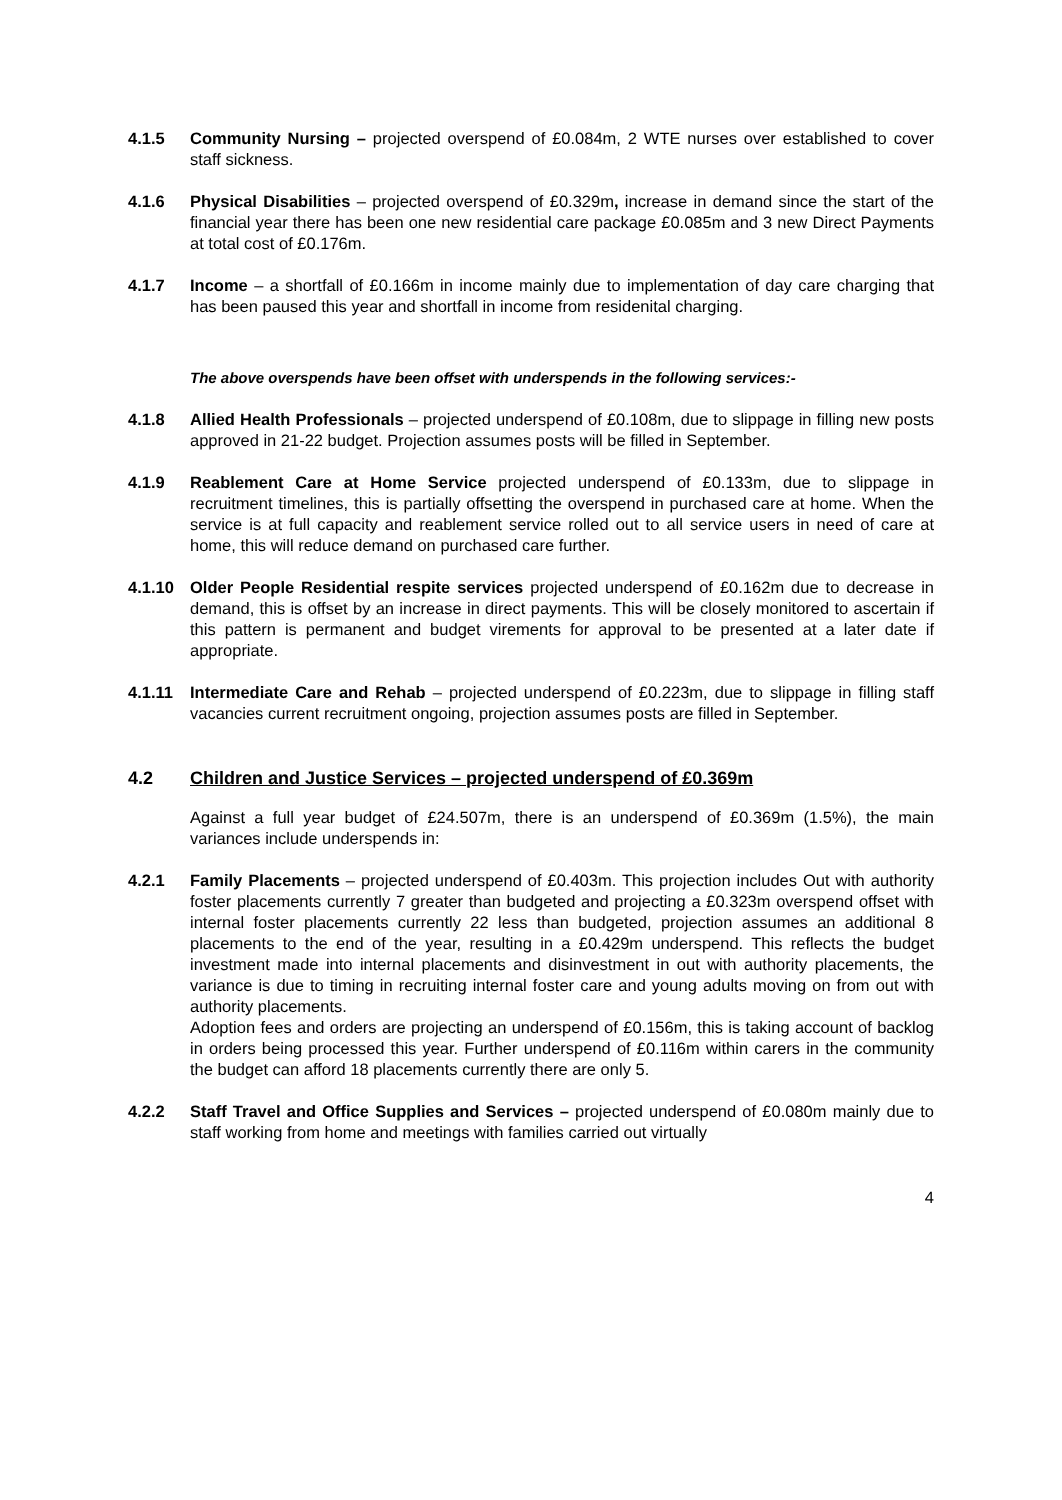4.1.5 Community Nursing – projected overspend of £0.084m, 2 WTE nurses over established to cover staff sickness.
4.1.6 Physical Disabilities – projected overspend of £0.329m, increase in demand since the start of the financial year there has been one new residential care package £0.085m and 3 new Direct Payments at total cost of £0.176m.
4.1.7 Income – a shortfall of £0.166m in income mainly due to implementation of day care charging that has been paused this year and shortfall in income from residenital charging.
The above overspends have been offset with underspends in the following services:-
4.1.8 Allied Health Professionals – projected underspend of £0.108m, due to slippage in filling new posts approved in 21-22 budget. Projection assumes posts will be filled in September.
4.1.9 Reablement Care at Home Service projected underspend of £0.133m, due to slippage in recruitment timelines, this is partially offsetting the overspend in purchased care at home. When the service is at full capacity and reablement service rolled out to all service users in need of care at home, this will reduce demand on purchased care further.
4.1.10 Older People Residential respite services projected underspend of £0.162m due to decrease in demand, this is offset by an increase in direct payments. This will be closely monitored to ascertain if this pattern is permanent and budget virements for approval to be presented at a later date if appropriate.
4.1.11 Intermediate Care and Rehab – projected underspend of £0.223m, due to slippage in filling staff vacancies current recruitment ongoing, projection assumes posts are filled in September.
4.2 Children and Justice Services – projected underspend of £0.369m
Against a full year budget of £24.507m, there is an underspend of £0.369m (1.5%), the main variances include underspends in:
4.2.1 Family Placements – projected underspend of £0.403m. This projection includes Out with authority foster placements currently 7 greater than budgeted and projecting a £0.323m overspend offset with internal foster placements currently 22 less than budgeted, projection assumes an additional 8 placements to the end of the year, resulting in a £0.429m underspend. This reflects the budget investment made into internal placements and disinvestment in out with authority placements, the variance is due to timing in recruiting internal foster care and young adults moving on from out with authority placements.
Adoption fees and orders are projecting an underspend of £0.156m, this is taking account of backlog in orders being processed this year. Further underspend of £0.116m within carers in the community the budget can afford 18 placements currently there are only 5.
4.2.2 Staff Travel and Office Supplies and Services – projected underspend of £0.080m mainly due to staff working from home and meetings with families carried out virtually
4